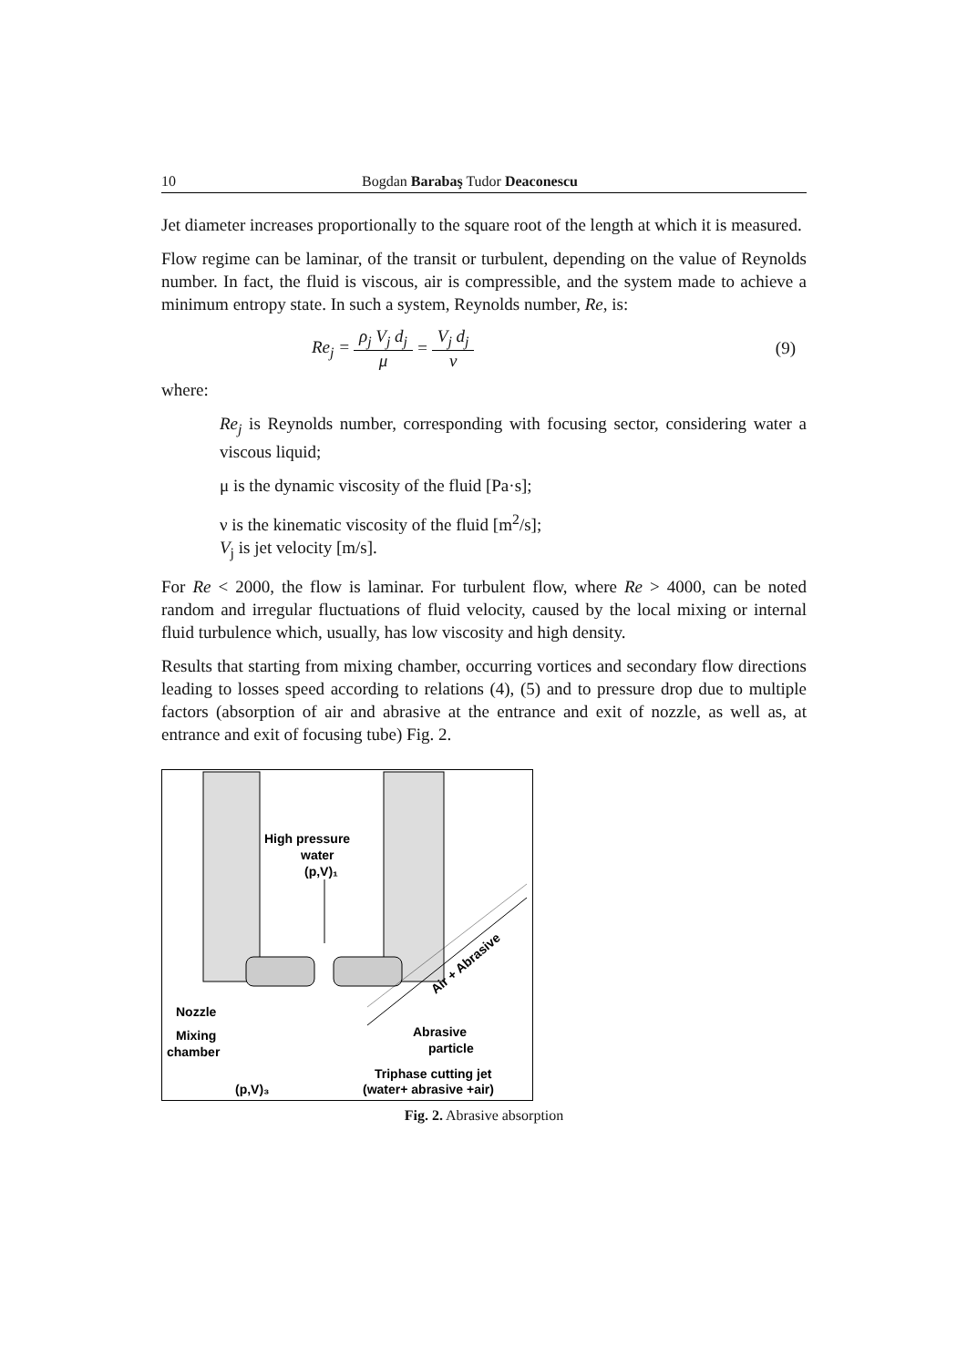10 Bogdan Barabaş Tudor Deaconescu
Jet diameter increases proportionally to the square root of the length at which it is measured.
Flow regime can be laminar, of the transit or turbulent, depending on the value of Reynolds number. In fact, the fluid is viscous, air is compressible, and the system made to achieve a minimum entropy state. In such a system, Reynolds number, Re, is:
Re<sub>j</sub> = ρ<sub>j</sub> V<sub>j</sub> d<sub>j</sub> μ = V<sub>j</sub> d<sub>j</sub> ν (9)
where:
Re<sub>j</sub> is Reynolds number, corresponding with focusing sector, considering water a viscous liquid;
μ is the dynamic viscosity of the fluid [Pa·s];
ν is the kinematic viscosity of the fluid [m<sup>2</sup>/s];
V<sub>j</sub> is jet velocity [m/s].
For Re < 2000, the flow is laminar. For turbulent flow, where Re > 4000, can be noted random and irregular fluctuations of fluid velocity, caused by the local mixing or internal fluid turbulence which, usually, has low viscosity and high density.
Results that starting from mixing chamber, occurring vortices and secondary flow directions leading to losses speed according to relations (4), (5) and to pressure drop due to multiple factors (absorption of air and abrasive at the entrance and exit of nozzle, as well as, at entrance and exit of focusing tube) Fig. 2.
High pressure
water
(p,V)₁
Nozzle
Mixing
chamber
Abrasive
particle
Air + Abrasive
Triphase cutting jet
(water+ abrasive +air)
(p,V)₃
Fig. 2. Abrasive absorption